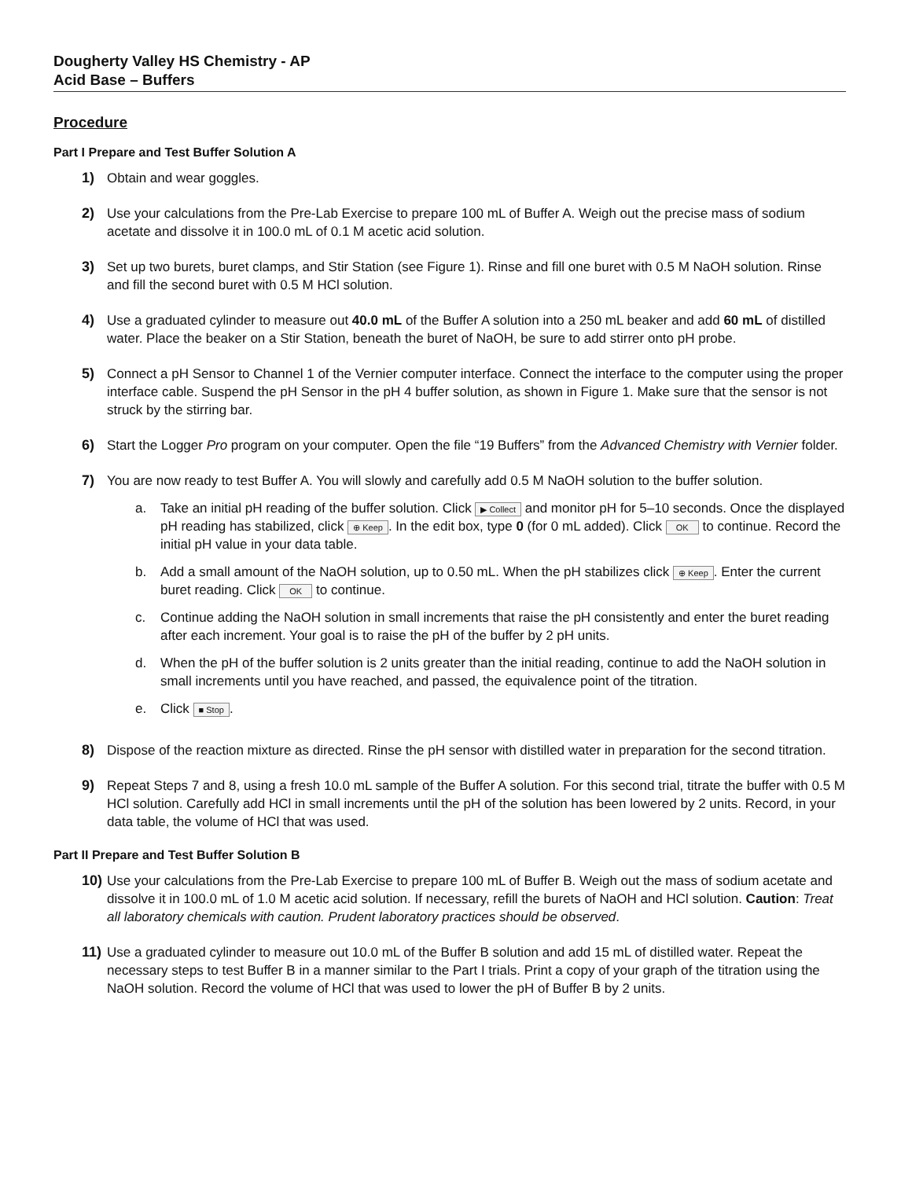Dougherty Valley HS Chemistry - AP
Acid Base – Buffers
Procedure
Part I Prepare and Test Buffer Solution A
1) Obtain and wear goggles.
2) Use your calculations from the Pre-Lab Exercise to prepare 100 mL of Buffer A. Weigh out the precise mass of sodium acetate and dissolve it in 100.0 mL of 0.1 M acetic acid solution.
3) Set up two burets, buret clamps, and Stir Station (see Figure 1). Rinse and fill one buret with 0.5 M NaOH solution. Rinse and fill the second buret with 0.5 M HCl solution.
4) Use a graduated cylinder to measure out 40.0 mL of the Buffer A solution into a 250 mL beaker and add 60 mL of distilled water. Place the beaker on a Stir Station, beneath the buret of NaOH, be sure to add stirrer onto pH probe.
5) Connect a pH Sensor to Channel 1 of the Vernier computer interface. Connect the interface to the computer using the proper interface cable. Suspend the pH Sensor in the pH 4 buffer solution, as shown in Figure 1. Make sure that the sensor is not struck by the stirring bar.
6) Start the Logger Pro program on your computer. Open the file “19 Buffers” from the Advanced Chemistry with Vernier folder.
7) You are now ready to test Buffer A. You will slowly and carefully add 0.5 M NaOH solution to the buffer solution.
a. Take an initial pH reading of the buffer solution. Click ▶ Collect and monitor pH for 5–10 seconds. Once the displayed pH reading has stabilized, click ⊕ Keep. In the edit box, type 0 (for 0 mL added). Click OK to continue. Record the initial pH value in your data table.
b. Add a small amount of the NaOH solution, up to 0.50 mL. When the pH stabilizes click ⊕ Keep. Enter the current buret reading. Click OK to continue.
c. Continue adding the NaOH solution in small increments that raise the pH consistently and enter the buret reading after each increment. Your goal is to raise the pH of the buffer by 2 pH units.
d. When the pH of the buffer solution is 2 units greater than the initial reading, continue to add the NaOH solution in small increments until you have reached, and passed, the equivalence point of the titration.
e. Click ■ Stop.
8) Dispose of the reaction mixture as directed. Rinse the pH sensor with distilled water in preparation for the second titration.
9) Repeat Steps 7 and 8, using a fresh 10.0 mL sample of the Buffer A solution. For this second trial, titrate the buffer with 0.5 M HCl solution. Carefully add HCl in small increments until the pH of the solution has been lowered by 2 units. Record, in your data table, the volume of HCl that was used.
Part II Prepare and Test Buffer Solution B
10)
Use your calculations from the Pre-Lab Exercise to prepare 100 mL of Buffer B. Weigh out the mass of sodium acetate and dissolve it in 100.0 mL of 1.0 M acetic acid solution. If necessary, refill the burets of NaOH and HCl solution. Caution: Treat all laboratory chemicals with caution. Prudent laboratory practices should be observed.
11)
Use a graduated cylinder to measure out 10.0 mL of the Buffer B solution and add 15 mL of distilled water. Repeat the necessary steps to test Buffer B in a manner similar to the Part I trials. Print a copy of your graph of the titration using the NaOH solution. Record the volume of HCl that was used to lower the pH of Buffer B by 2 units.